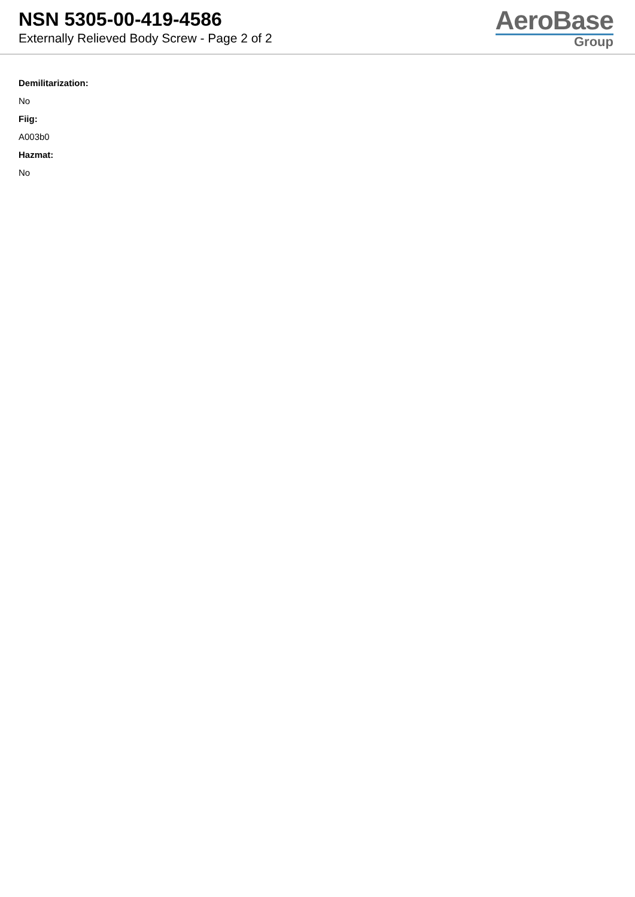NSN 5305-00-419-4586
Externally Relieved Body Screw - Page 2 of 2
AeroBase
Group
Demilitarization:
No
Fiig:
A003b0
Hazmat:
No